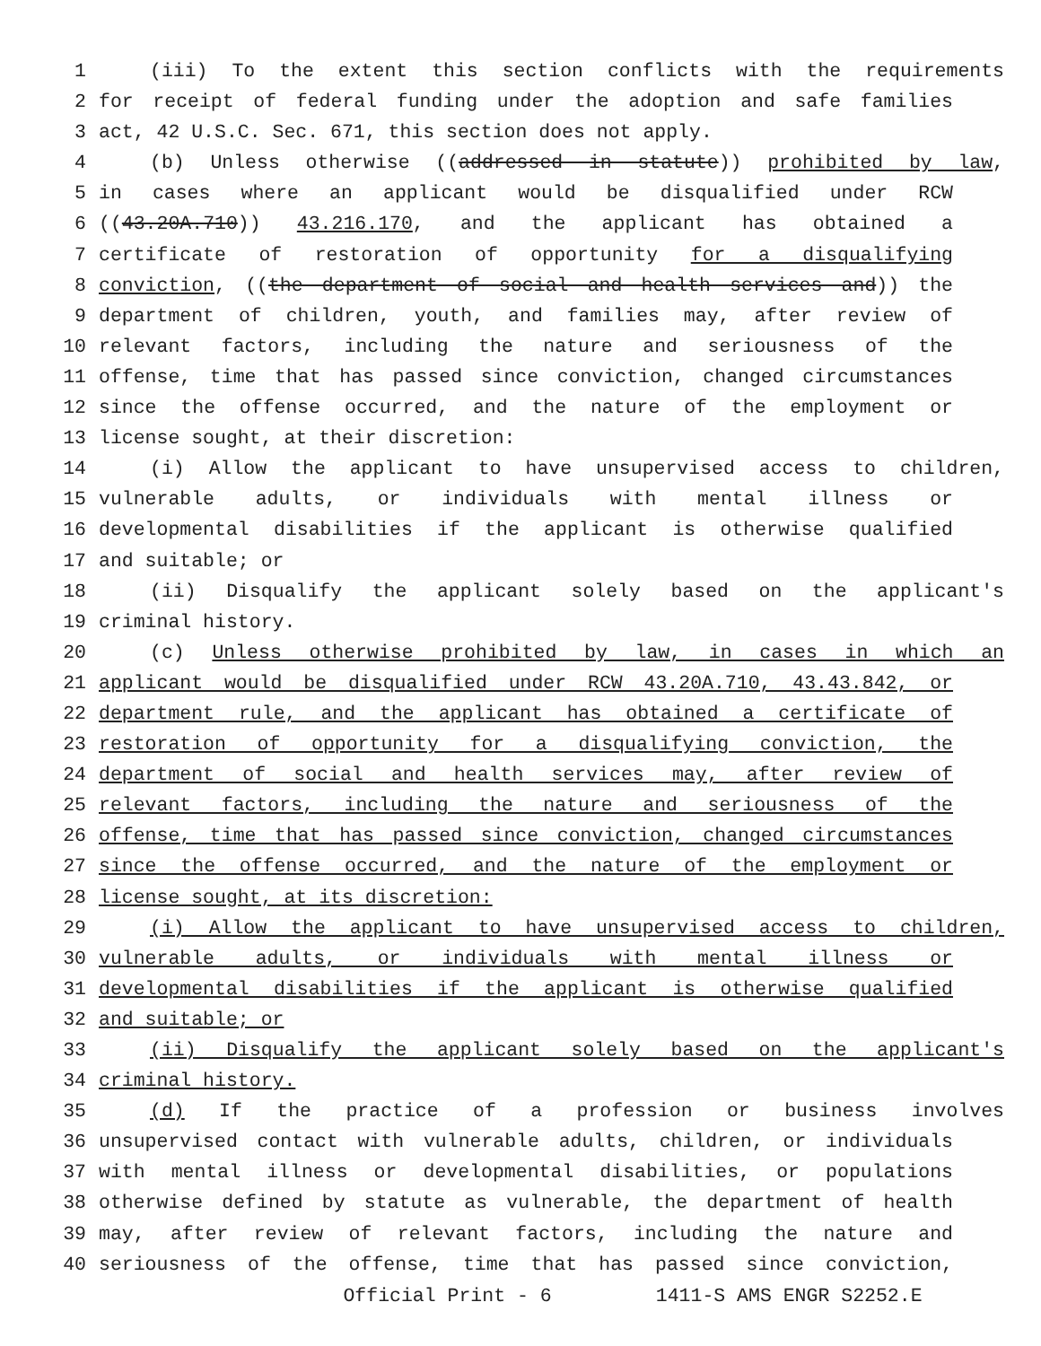1 (iii) To the extent this section conflicts with the requirements
2 for receipt of federal funding under the adoption and safe families
3 act, 42 U.S.C. Sec. 671, this section does not apply.
4 (b) Unless otherwise ((addressed in statute)) prohibited by law,
5 in cases where an applicant would be disqualified under RCW
6 ((43.20A.710)) 43.216.170, and the applicant has obtained a
7 certificate of restoration of opportunity for a disqualifying
8 conviction, ((the department of social and health services and)) the
9 department of children, youth, and families may, after review of
10 relevant factors, including the nature and seriousness of the
11 offense, time that has passed since conviction, changed circumstances
12 since the offense occurred, and the nature of the employment or
13 license sought, at their discretion:
14 (i) Allow the applicant to have unsupervised access to children,
15 vulnerable adults, or individuals with mental illness or
16 developmental disabilities if the applicant is otherwise qualified
17 and suitable; or
18 (ii) Disqualify the applicant solely based on the applicant's
19 criminal history.
20 (c) Unless otherwise prohibited by law, in cases in which an
21 applicant would be disqualified under RCW 43.20A.710, 43.43.842, or
22 department rule, and the applicant has obtained a certificate of
23 restoration of opportunity for a disqualifying conviction, the
24 department of social and health services may, after review of
25 relevant factors, including the nature and seriousness of the
26 offense, time that has passed since conviction, changed circumstances
27 since the offense occurred, and the nature of the employment or
28 license sought, at its discretion:
29 (i) Allow the applicant to have unsupervised access to children,
30 vulnerable adults, or individuals with mental illness or
31 developmental disabilities if the applicant is otherwise qualified
32 and suitable; or
33 (ii) Disqualify the applicant solely based on the applicant's
34 criminal history.
35 (d) If the practice of a profession or business involves
36 unsupervised contact with vulnerable adults, children, or individuals
37 with mental illness or developmental disabilities, or populations
38 otherwise defined by statute as vulnerable, the department of health
39 may, after review of relevant factors, including the nature and
40 seriousness of the offense, time that has passed since conviction,
Official Print - 6 1411-S AMS ENGR S2252.E